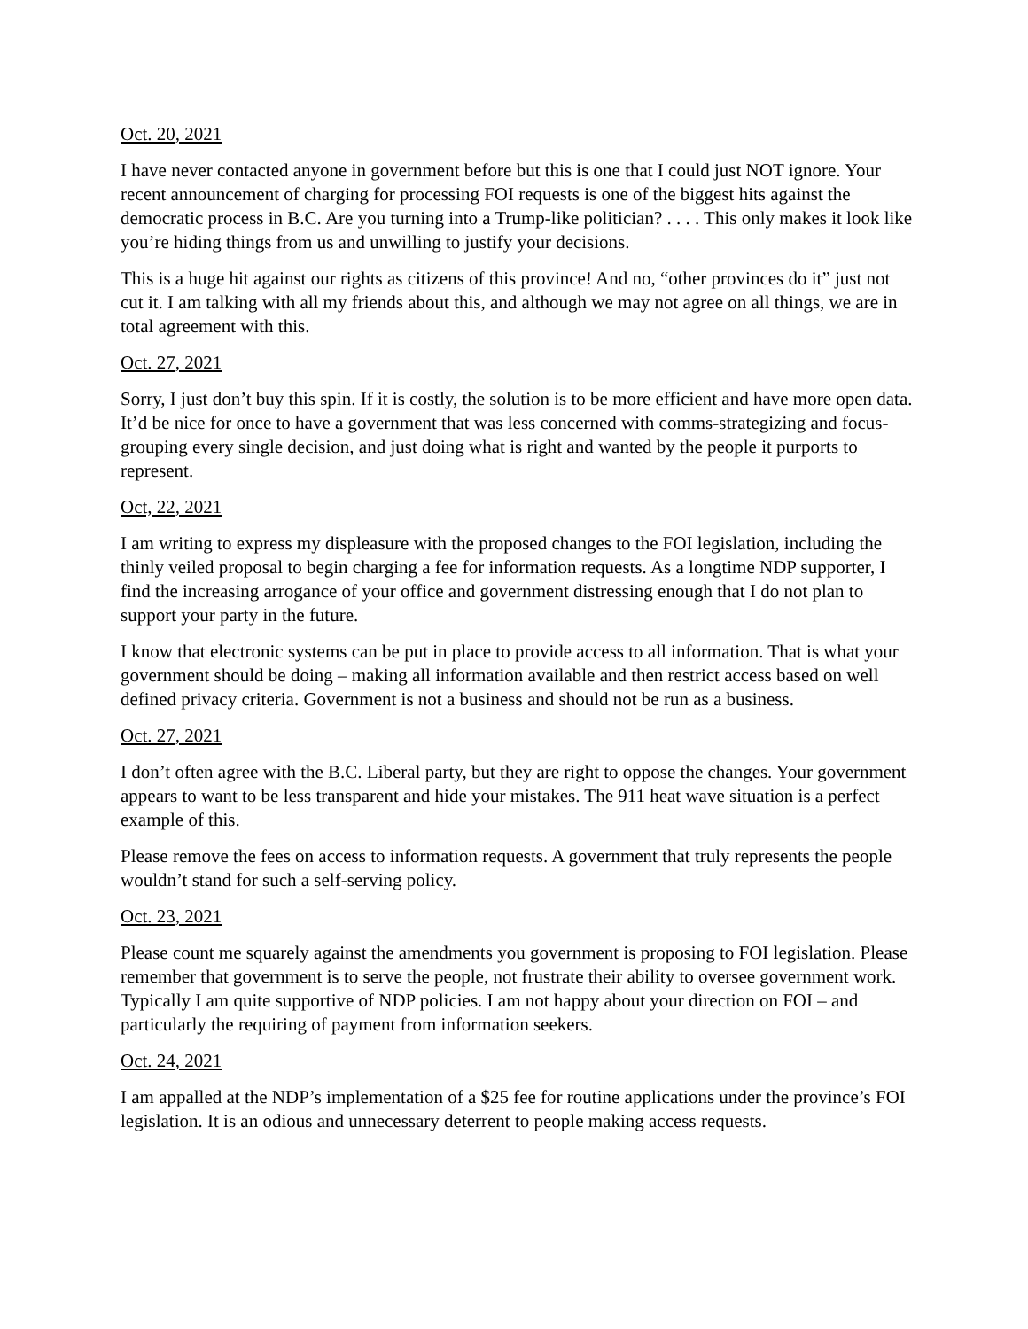Oct. 20, 2021
I have never contacted anyone in government before but this is one that I could just NOT ignore. Your recent announcement of charging for processing FOI requests is one of the biggest hits against the democratic process in B.C. Are you turning into a Trump-like politician? . . . . This only makes it look like you’re hiding things from us and unwilling to justify your decisions.
This is a huge hit against our rights as citizens of this province! And no, “other provinces do it” just not cut it. I am talking with all my friends about this, and although we may not agree on all things, we are in total agreement with this.
Oct. 27, 2021
Sorry, I just don’t buy this spin. If it is costly, the solution is to be more efficient and have more open data. It’d be nice for once to have a government that was less concerned with comms-strategizing and focus-grouping every single decision, and just doing what is right and wanted by the people it purports to represent.
Oct, 22, 2021
I am writing to express my displeasure with the proposed changes to the FOI legislation, including the thinly veiled proposal to begin charging a fee for information requests. As a longtime NDP supporter, I find the increasing arrogance of your office and government distressing enough that I do not plan to support your party in the future.
I know that electronic systems can be put in place to provide access to all information. That is what your government should be doing – making all information available and then restrict access based on well defined privacy criteria. Government is not a business and should not be run as a business.
Oct. 27, 2021
I don’t often agree with the B.C. Liberal party, but they are right to oppose the changes. Your government appears to want to be less transparent and hide your mistakes. The 911 heat wave situation is a perfect example of this.
Please remove the fees on access to information requests. A government that truly represents the people wouldn’t stand for such a self-serving policy.
Oct. 23, 2021
Please count me squarely against the amendments you government is proposing to FOI legislation. Please remember that government is to serve the people, not frustrate their ability to oversee government work. Typically I am quite supportive of NDP policies. I am not happy about your direction on FOI – and particularly the requiring of payment from information seekers.
Oct. 24, 2021
I am appalled at the NDP’s implementation of a $25 fee for routine applications under the province’s FOI legislation. It is an odious and unnecessary deterrent to people making access requests.